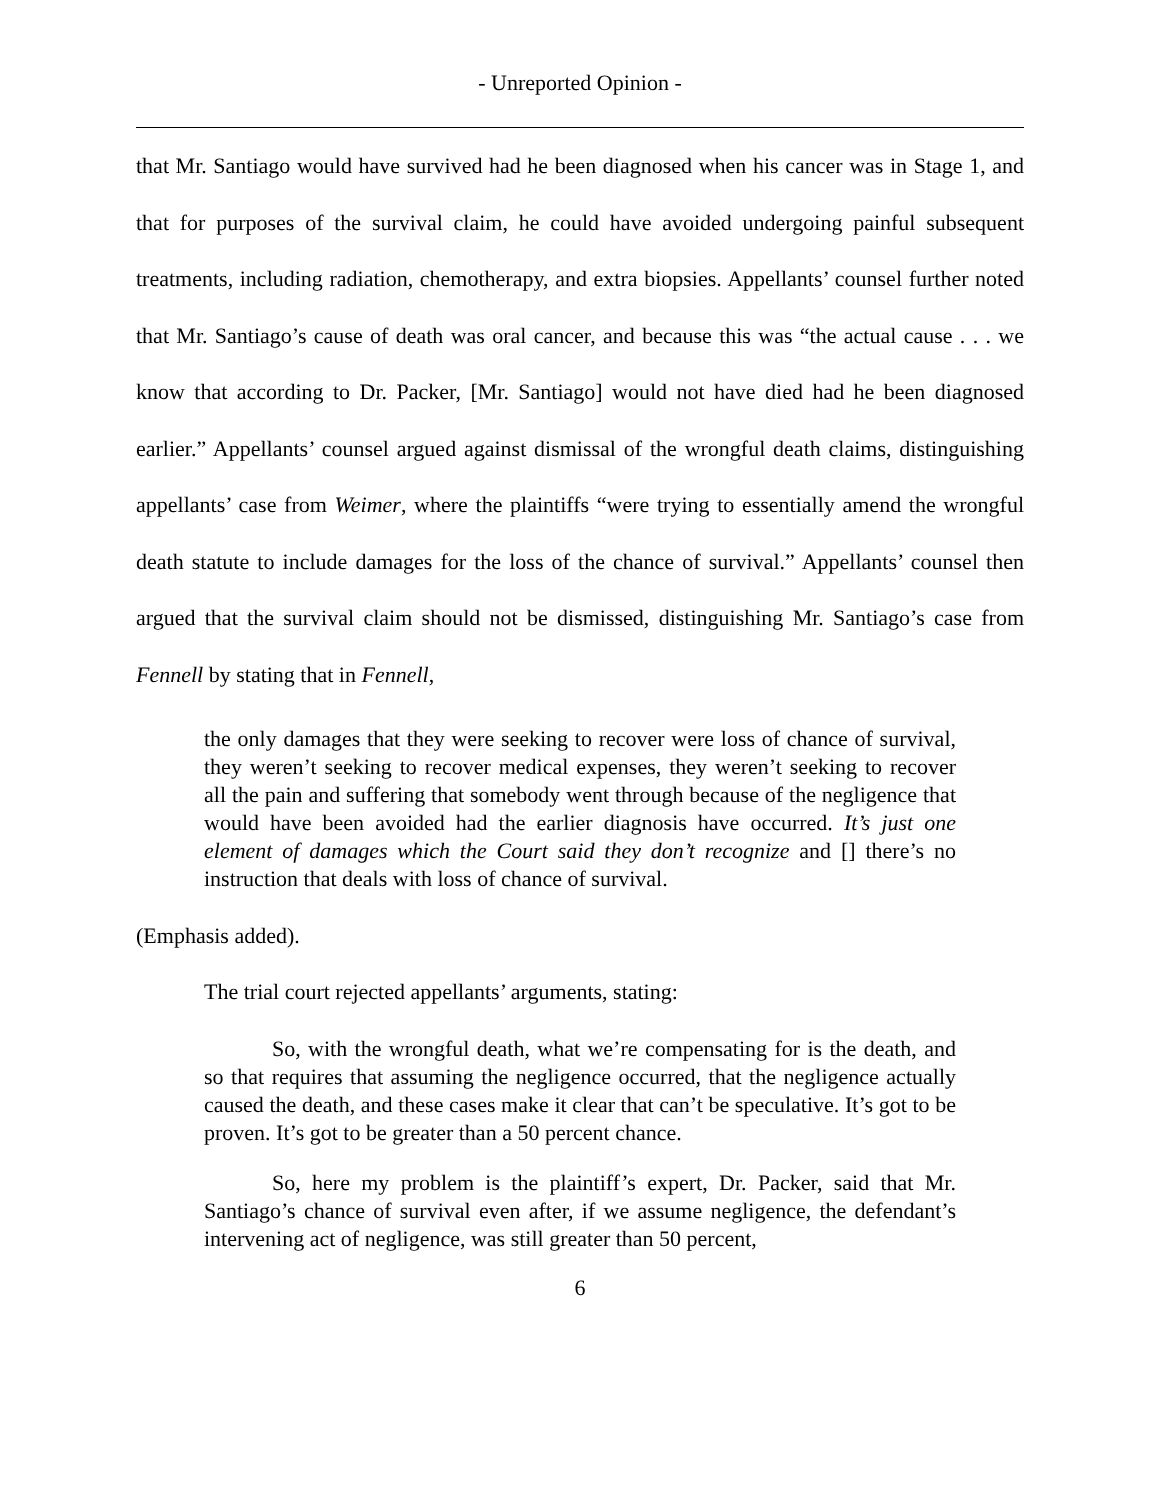- Unreported Opinion -
that Mr. Santiago would have survived had he been diagnosed when his cancer was in Stage 1, and that for purposes of the survival claim, he could have avoided undergoing painful subsequent treatments, including radiation, chemotherapy, and extra biopsies. Appellants’ counsel further noted that Mr. Santiago’s cause of death was oral cancer, and because this was “the actual cause . . . we know that according to Dr. Packer, [Mr. Santiago] would not have died had he been diagnosed earlier.” Appellants’ counsel argued against dismissal of the wrongful death claims, distinguishing appellants’ case from Weimer, where the plaintiffs “were trying to essentially amend the wrongful death statute to include damages for the loss of the chance of survival.” Appellants’ counsel then argued that the survival claim should not be dismissed, distinguishing Mr. Santiago’s case from Fennell by stating that in Fennell,
the only damages that they were seeking to recover were loss of chance of survival, they weren’t seeking to recover medical expenses, they weren’t seeking to recover all the pain and suffering that somebody went through because of the negligence that would have been avoided had the earlier diagnosis have occurred. It’s just one element of damages which the Court said they don’t recognize and [] there’s no instruction that deals with loss of chance of survival.
(Emphasis added).
The trial court rejected appellants’ arguments, stating:
So, with the wrongful death, what we’re compensating for is the death, and so that requires that assuming the negligence occurred, that the negligence actually caused the death, and these cases make it clear that can’t be speculative. It’s got to be proven. It’s got to be greater than a 50 percent chance.
So, here my problem is the plaintiff’s expert, Dr. Packer, said that Mr. Santiago’s chance of survival even after, if we assume negligence, the defendant’s intervening act of negligence, was still greater than 50 percent,
6